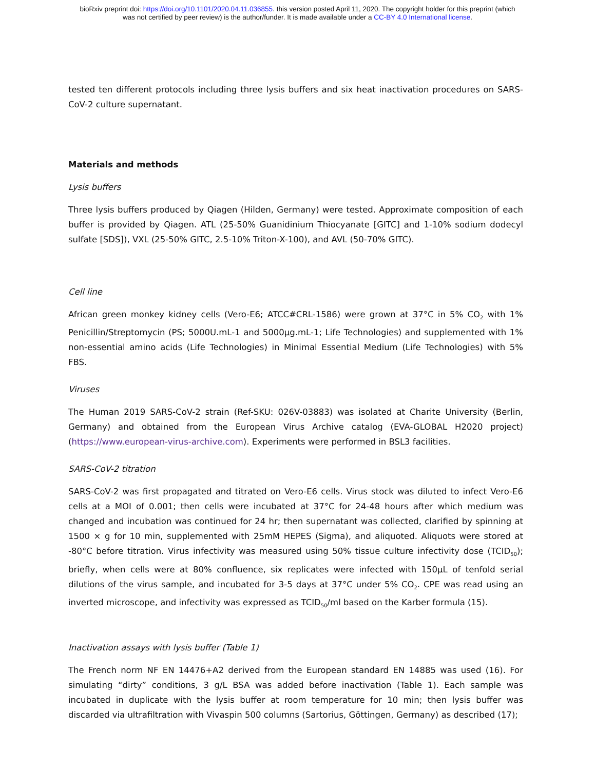bioRxiv preprint doi: https://doi.org/10.1101/2020.04.11.036855. this version posted April 11, 2020. The copyright holder for this preprint (which
was not certified by peer review) is the author/funder. It is made available under a CC-BY 4.0 International license.
tested ten different protocols including three lysis buffers and six heat inactivation procedures on SARS-CoV-2 culture supernatant.
Materials and methods
Lysis buffers
Three lysis buffers produced by Qiagen (Hilden, Germany) were tested. Approximate composition of each buffer is provided by Qiagen. ATL (25-50% Guanidinium Thiocyanate [GITC] and 1-10% sodium dodecyl sulfate [SDS]), VXL (25-50% GITC, 2.5-10% Triton-X-100), and AVL (50-70% GITC).
Cell line
African green monkey kidney cells (Vero-E6; ATCC#CRL-1586) were grown at 37°C in 5% CO<sub>2</sub> with 1% Penicillin/Streptomycin (PS; 5000U.mL-1 and 5000µg.mL-1; Life Technologies) and supplemented with 1% non-essential amino acids (Life Technologies) in Minimal Essential Medium (Life Technologies) with 5% FBS.
Viruses
The Human 2019 SARS-CoV-2 strain (Ref-SKU: 026V-03883) was isolated at Charite University (Berlin, Germany) and obtained from the European Virus Archive catalog (EVA-GLOBAL H2020 project) (https://www.european-virus-archive.com). Experiments were performed in BSL3 facilities.
SARS-CoV-2 titration
SARS-CoV-2 was first propagated and titrated on Vero-E6 cells. Virus stock was diluted to infect Vero-E6 cells at a MOI of 0.001; then cells were incubated at 37°C for 24-48 hours after which medium was changed and incubation was continued for 24 hr; then supernatant was collected, clarified by spinning at 1500 × g for 10 min, supplemented with 25mM HEPES (Sigma), and aliquoted. Aliquots were stored at -80°C before titration. Virus infectivity was measured using 50% tissue culture infectivity dose (TCID<sub>50</sub>); briefly, when cells were at 80% confluence, six replicates were infected with 150µL of tenfold serial dilutions of the virus sample, and incubated for 3-5 days at 37°C under 5% CO<sub>2</sub>. CPE was read using an inverted microscope, and infectivity was expressed as TCID<sub>50</sub>/ml based on the Karber formula (15).
Inactivation assays with lysis buffer (Table 1)
The French norm NF EN 14476+A2 derived from the European standard EN 14885 was used (16). For simulating “dirty” conditions, 3 g/L BSA was added before inactivation (Table 1). Each sample was incubated in duplicate with the lysis buffer at room temperature for 10 min; then lysis buffer was discarded via ultrafiltration with Vivaspin 500 columns (Sartorius, Göttingen, Germany) as described (17);